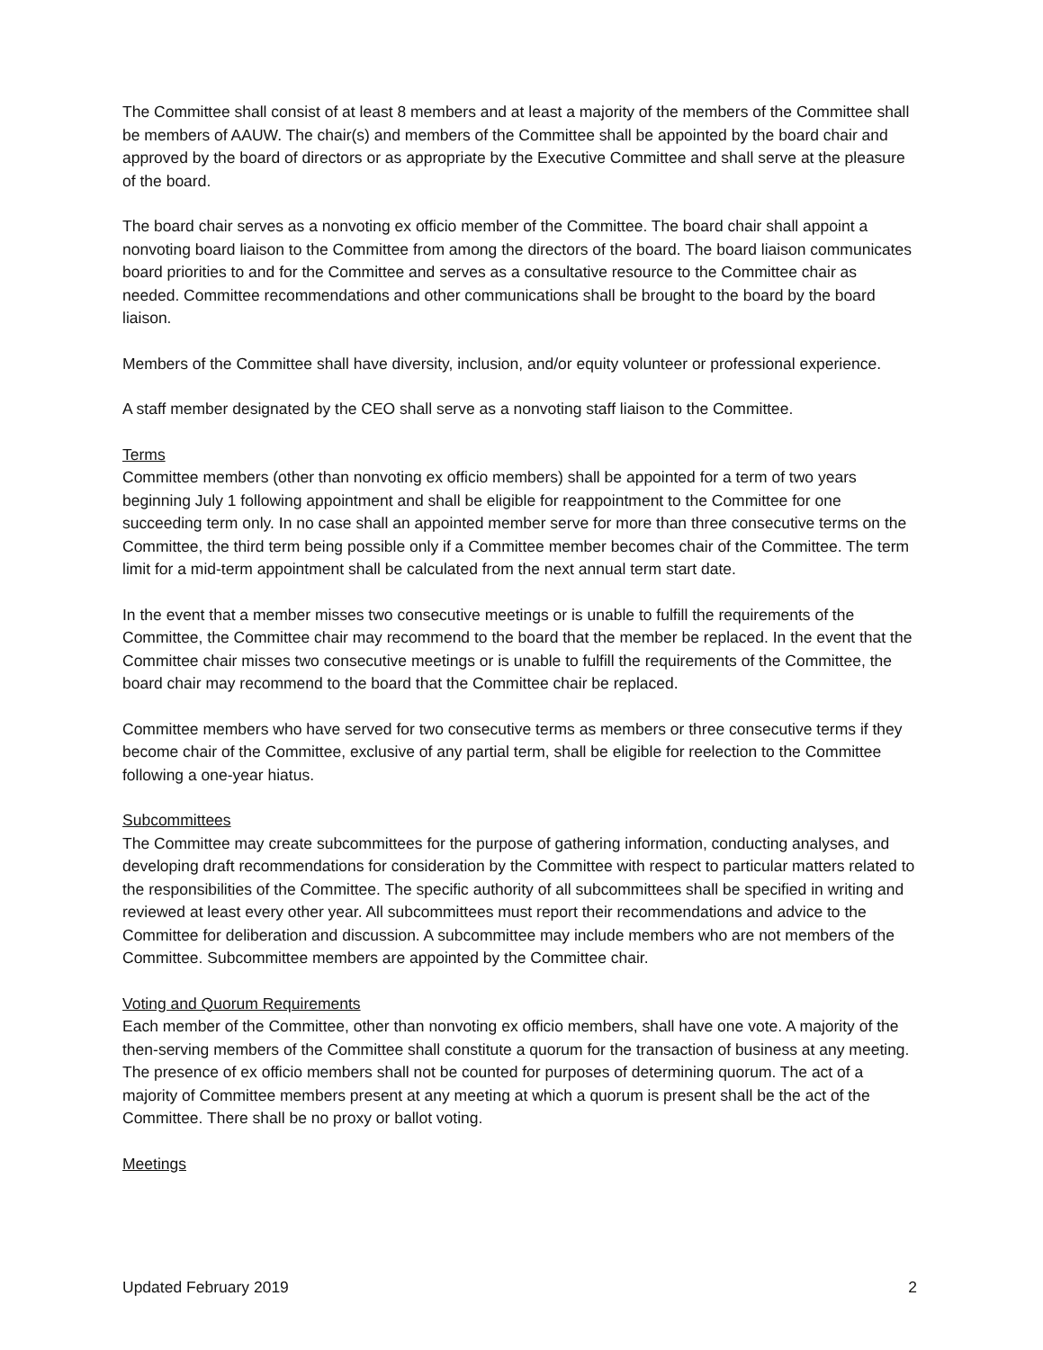The Committee shall consist of at least 8 members and at least a majority of the members of the Committee shall be members of AAUW. The chair(s) and members of the Committee shall be appointed by the board chair and approved by the board of directors or as appropriate by the Executive Committee and shall serve at the pleasure of the board.
The board chair serves as a nonvoting ex officio member of the Committee. The board chair shall appoint a nonvoting board liaison to the Committee from among the directors of the board. The board liaison communicates board priorities to and for the Committee and serves as a consultative resource to the Committee chair as needed. Committee recommendations and other communications shall be brought to the board by the board liaison.
Members of the Committee shall have diversity, inclusion, and/or equity volunteer or professional experience.
A staff member designated by the CEO shall serve as a nonvoting staff liaison to the Committee.
Terms
Committee members (other than nonvoting ex officio members) shall be appointed for a term of two years beginning July 1 following appointment and shall be eligible for reappointment to the Committee for one succeeding term only. In no case shall an appointed member serve for more than three consecutive terms on the Committee, the third term being possible only if a Committee member becomes chair of the Committee. The term limit for a mid-term appointment shall be calculated from the next annual term start date.
In the event that a member misses two consecutive meetings or is unable to fulfill the requirements of the Committee, the Committee chair may recommend to the board that the member be replaced. In the event that the Committee chair misses two consecutive meetings or is unable to fulfill the requirements of the Committee, the board chair may recommend to the board that the Committee chair be replaced.
Committee members who have served for two consecutive terms as members or three consecutive terms if they become chair of the Committee, exclusive of any partial term, shall be eligible for reelection to the Committee following a one-year hiatus.
Subcommittees
The Committee may create subcommittees for the purpose of gathering information, conducting analyses, and developing draft recommendations for consideration by the Committee with respect to particular matters related to the responsibilities of the Committee. The specific authority of all subcommittees shall be specified in writing and reviewed at least every other year. All subcommittees must report their recommendations and advice to the Committee for deliberation and discussion. A subcommittee may include members who are not members of the Committee. Subcommittee members are appointed by the Committee chair.
Voting and Quorum Requirements
Each member of the Committee, other than nonvoting ex officio members, shall have one vote. A majority of the then-serving members of the Committee shall constitute a quorum for the transaction of business at any meeting. The presence of ex officio members shall not be counted for purposes of determining quorum. The act of a majority of Committee members present at any meeting at which a quorum is present shall be the act of the Committee. There shall be no proxy or ballot voting.
Meetings
Updated February 2019 2